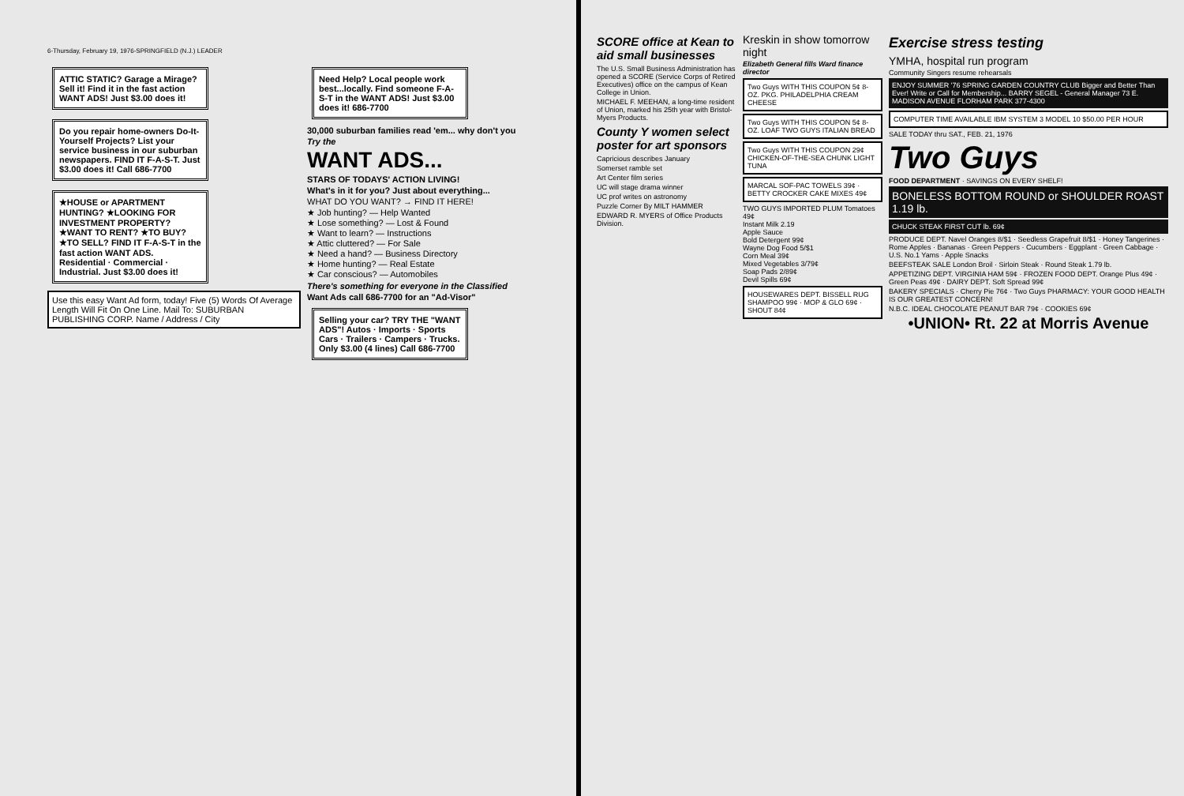6-Thursday, February 19, 1976-SPRINGFIELD (N.J.) LEADER
ATTIC STATIC? Garage a Mirage? Sell it! Find it in the fast action WANT ADS! Just $3.00 does it!
Do you repair home-owners Do-It-Yourself Projects? List your service business in our suburban newspapers. FIND IT F-A-S-T. Just $3.00 does it! Call 686-7700
★HOUSE or APARTMENT HUNTING? ★LOOKING FOR INVESTMENT PROPERTY? ★WANT TO RENT? ★TO BUY? ★TO SELL? FIND IT F-A-S-T in the fast action WANT ADS. Residential · Commercial · Industrial. Just $3.00 does it!
Use this easy Want Ad form, today! Five (5) Words Of Average Length Will Fit On One Line. Mail To: SUBURBAN PUBLISHING CORP. Name / Address / City
Need Help? Local people work best...locally. Find someone F-A-S-T in the WANT ADS! Just $3.00 does it! 686-7700
30,000 suburban families read 'em... why don't you
Try the
WANT ADS...
STARS OF TODAYS' ACTION LIVING!
What's in it for you? Just about everything...
WHAT DO YOU WANT? → FIND IT HERE!
★ Job hunting? — Help Wanted
★ Lose something? — Lost & Found
★ Want to learn? — Instructions
★ Attic cluttered? — For Sale
★ Need a hand? — Business Directory
★ Home hunting? — Real Estate
★ Car conscious? — Automobiles
There's something for everyone in the Classified
Want Ads call 686-7700 for an "Ad-Visor"
Selling your car? TRY THE "WANT ADS"! Autos · Imports · Sports Cars · Trailers · Campers · Trucks. Only $3.00 (4 lines) Call 686-7700
SCORE office at Kean to aid small businesses
The U.S. Small Business Administration has opened a SCORE (Service Corps of Retired Executives) office on the campus of Kean College in Union.
MICHAEL F. MEEHAN, a long-time resident of Union, marked his 25th year with Bristol-Myers Products.
County Y women select poster for art sponsors
Capricious describes January
Somerset ramble set
Art Center film series
UC will stage drama winner
UC prof writes on astronomy
Puzzle Corner By MILT HAMMER
EDWARD R. MYERS of Office Products Division.
Kreskin in show tomorrow night
Elizabeth General fills Ward finance director
Two Guys WITH THIS COUPON 5¢ 8-OZ. PKG. PHILADELPHIA CREAM CHEESE
Two Guys WITH THIS COUPON 5¢ 8-OZ. LOAF TWO GUYS ITALIAN BREAD
Two Guys WITH THIS COUPON 29¢ CHICKEN-OF-THE-SEA CHUNK LIGHT TUNA
MARCAL SOF-PAC TOWELS 39¢ · BETTY CROCKER CAKE MIXES 49¢
TWO GUYS IMPORTED PLUM Tomatoes 49¢
Instant Milk 2.19
Apple Sauce
Bold Detergent 99¢
Wayne Dog Food 5/$1
Corn Meal 39¢
Mixed Vegetables 3/79¢
Soap Pads 2/89¢
Devil Spills 69¢
HOUSEWARES DEPT. BISSELL RUG SHAMPOO 99¢ · MOP & GLO 69¢ · SHOUT 84¢
Exercise stress testing
YMHA, hospital run program
Community Singers resume rehearsals
ENJOY SUMMER '76 SPRING GARDEN COUNTRY CLUB Bigger and Better Than Ever! Write or Call for Membership... BARRY SEGEL - General Manager 73 E. MADISON AVENUE FLORHAM PARK 377-4300
COMPUTER TIME AVAILABLE IBM SYSTEM 3 MODEL 10 $50.00 PER HOUR
SALE TODAY thru SAT., FEB. 21, 1976
Two Guys
FOOD DEPARTMENT · SAVINGS ON EVERY SHELF!
BONELESS BOTTOM ROUND or SHOULDER ROAST 1.19 lb.
CHUCK STEAK FIRST CUT lb. 69¢
PRODUCE DEPT. Navel Oranges 8/$1 · Seedless Grapefruit 8/$1 · Honey Tangerines · Rome Apples · Bananas · Green Peppers · Cucumbers · Eggplant · Green Cabbage · U.S. No.1 Yams · Apple Snacks
BEEFSTEAK SALE London Broil · Sirloin Steak · Round Steak 1.79 lb.
APPETIZING DEPT. VIRGINIA HAM 59¢ · FROZEN FOOD DEPT. Orange Plus 49¢ · Green Peas 49¢ · DAIRY DEPT. Soft Spread 99¢
BAKERY SPECIALS · Cherry Pie 76¢ · Two Guys PHARMACY: YOUR GOOD HEALTH IS OUR GREATEST CONCERN!
N.B.C. IDEAL CHOCOLATE PEANUT BAR 79¢ · COOKIES 69¢
•UNION• Rt. 22 at Morris Avenue